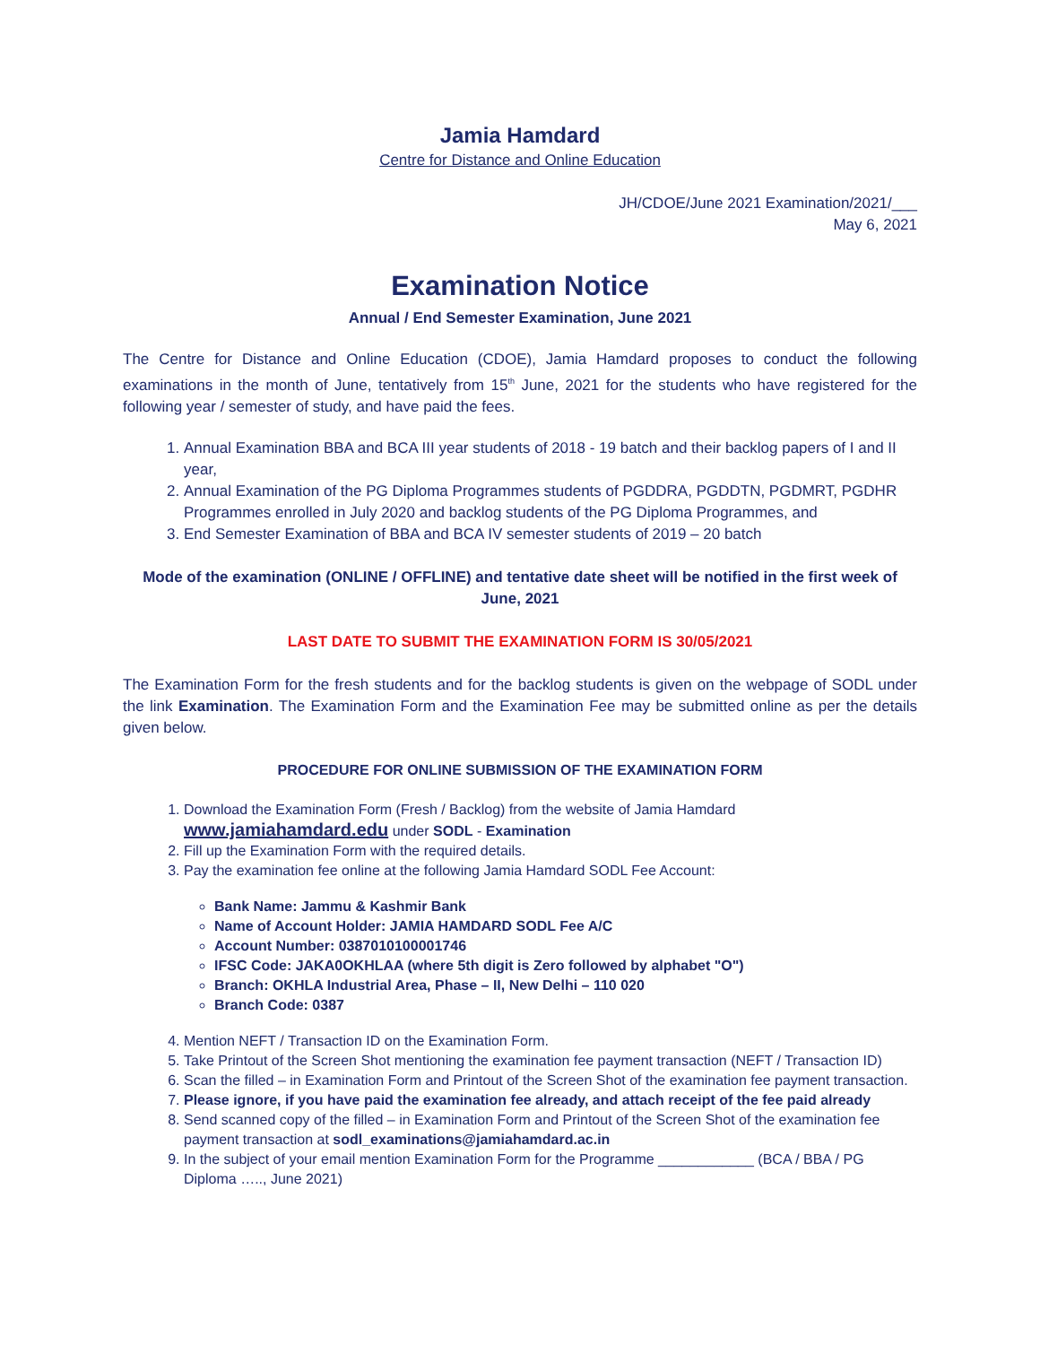Jamia Hamdard
Centre for Distance and Online Education
JH/CDOE/June 2021 Examination/2021/___
May 6, 2021
Examination Notice
Annual / End Semester Examination, June 2021
The Centre for Distance and Online Education (CDOE), Jamia Hamdard proposes to conduct the following examinations in the month of June, tentatively from 15<sup>th</sup> June, 2021 for the students who have registered for the following year / semester of study, and have paid the fees.
1. Annual Examination BBA and BCA III year students of 2018 - 19 batch and their backlog papers of I and II year,
2. Annual Examination of the PG Diploma Programmes students of PGDDRA, PGDDTN, PGDMRT, PGDHR Programmes enrolled in July 2020 and backlog students of the PG Diploma Programmes, and
3. End Semester Examination of BBA and BCA IV semester students of 2019 – 20 batch
Mode of the examination (ONLINE / OFFLINE) and tentative date sheet will be notified in the first week of June, 2021
LAST DATE TO SUBMIT THE EXAMINATION FORM IS 30/05/2021
The Examination Form for the fresh students and for the backlog students is given on the webpage of SODL under the link Examination. The Examination Form and the Examination Fee may be submitted online as per the details given below.
PROCEDURE FOR ONLINE SUBMISSION OF THE EXAMINATION FORM
1. Download the Examination Form (Fresh / Backlog) from the website of Jamia Hamdard www.jamiahamdard.edu under SODL - Examination
2. Fill up the Examination Form with the required details.
3. Pay the examination fee online at the following Jamia Hamdard SODL Fee Account:
Bank Name: Jammu & Kashmir Bank
Name of Account Holder: JAMIA HAMDARD SODL Fee A/C
Account Number: 0387010100001746
IFSC Code: JAKA0OKHLAA (where 5th digit is Zero followed by alphabet "O")
Branch: OKHLA Industrial Area, Phase – II, New Delhi – 110 020
Branch Code: 0387
4. Mention NEFT / Transaction ID on the Examination Form.
5. Take Printout of the Screen Shot mentioning the examination fee payment transaction (NEFT / Transaction ID)
6. Scan the filled – in Examination Form and Printout of the Screen Shot of the examination fee payment transaction.
7. Please ignore, if you have paid the examination fee already, and attach receipt of the fee paid already
8. Send scanned copy of the filled – in Examination Form and Printout of the Screen Shot of the examination fee payment transaction at sodl_examinations@jamiahamdard.ac.in
9. In the subject of your email mention Examination Form for the Programme ____________ (BCA / BBA / PG Diploma ….., June 2021)